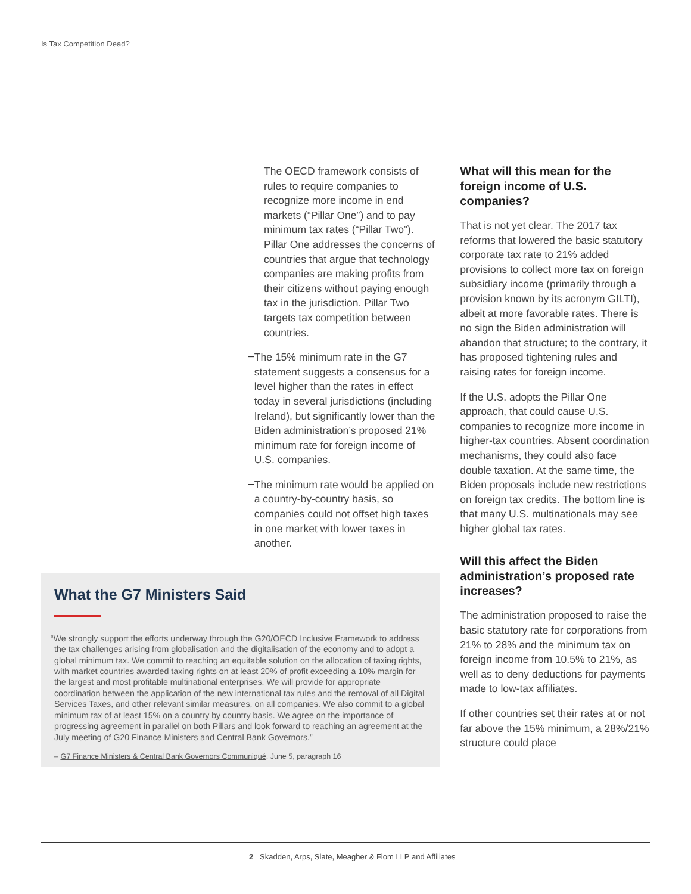Is Tax Competition Dead?
The OECD framework consists of rules to require companies to recognize more income in end markets (“Pillar One”) and to pay minimum tax rates (“Pillar Two”). Pillar One addresses the concerns of countries that argue that technology companies are making profits from their citizens without paying enough tax in the jurisdiction. Pillar Two targets tax competition between countries.
–
The 15% minimum rate in the G7 statement suggests a consensus for a level higher than the rates in effect today in several jurisdictions (including Ireland), but significantly lower than the Biden administration’s proposed 21% minimum rate for foreign income of U.S. companies.
–
The minimum rate would be applied on a country-by-country basis, so companies could not offset high taxes in one market with lower taxes in another.
What the G7 Ministers Said
“We strongly support the efforts underway through the G20/OECD Inclusive Framework to address the tax challenges arising from globalisation and the digitalisation of the economy and to adopt a global minimum tax. We commit to reaching an equitable solution on the allocation of taxing rights, with market countries awarded taxing rights on at least 20% of profit exceeding a 10% margin for the largest and most profitable multinational enterprises. We will provide for appropriate coordination between the application of the new international tax rules and the removal of all Digital Services Taxes, and other relevant similar measures, on all companies. We also commit to a global minimum tax of at least 15% on a country by country basis. We agree on the importance of progressing agreement in parallel on both Pillars and look forward to reaching an agreement at the July meeting of G20 Finance Ministers and Central Bank Governors.”
– G7 Finance Ministers & Central Bank Governors Communiqué, June 5, paragraph 16
What will this mean for the foreign income of U.S. companies?
That is not yet clear. The 2017 tax reforms that lowered the basic statutory corporate tax rate to 21% added provisions to collect more tax on foreign subsidiary income (primarily through a provision known by its acronym GILTI), albeit at more favorable rates. There is no sign the Biden administration will abandon that structure; to the contrary, it has proposed tightening rules and raising rates for foreign income.
If the U.S. adopts the Pillar One approach, that could cause U.S. companies to recognize more income in higher-tax countries. Absent coordination mechanisms, they could also face double taxation. At the same time, the Biden proposals include new restrictions on foreign tax credits. The bottom line is that many U.S. multinationals may see higher global tax rates.
Will this affect the Biden administration’s proposed rate increases?
The administration proposed to raise the basic statutory rate for corporations from 21% to 28% and the minimum tax on foreign income from 10.5% to 21%, as well as to deny deductions for payments made to low-tax affiliates.
If other countries set their rates at or not far above the 15% minimum, a 28%/21% structure could place
2 Skadden, Arps, Slate, Meagher & Flom LLP and Affiliates